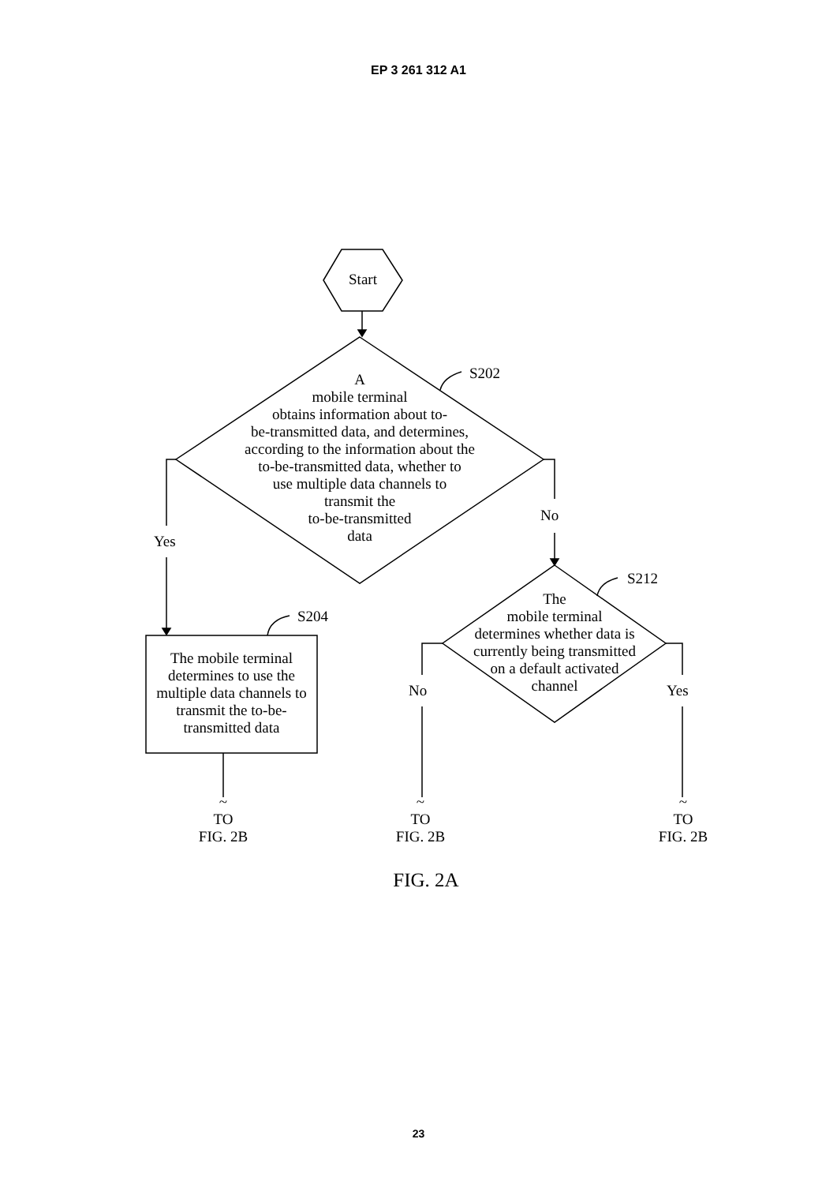EP 3 261 312 A1
Start
A
mobile terminal
obtains information about to-
be-transmitted data, and determines,
according to the information about the
to-be-transmitted data, whether to
use multiple data channels to
transmit the
to-be-transmitted
data
S202
Yes
No
S204
The mobile terminal determines to use the multiple data channels to transmit the to-be-transmitted data
S212
The
mobile terminal
determines whether data is
currently being transmitted
on a default activated
channel
No Yes
~
TO
FIG. 2B
~
TO
FIG. 2B
~
TO
FIG. 2B
FIG. 2A
23